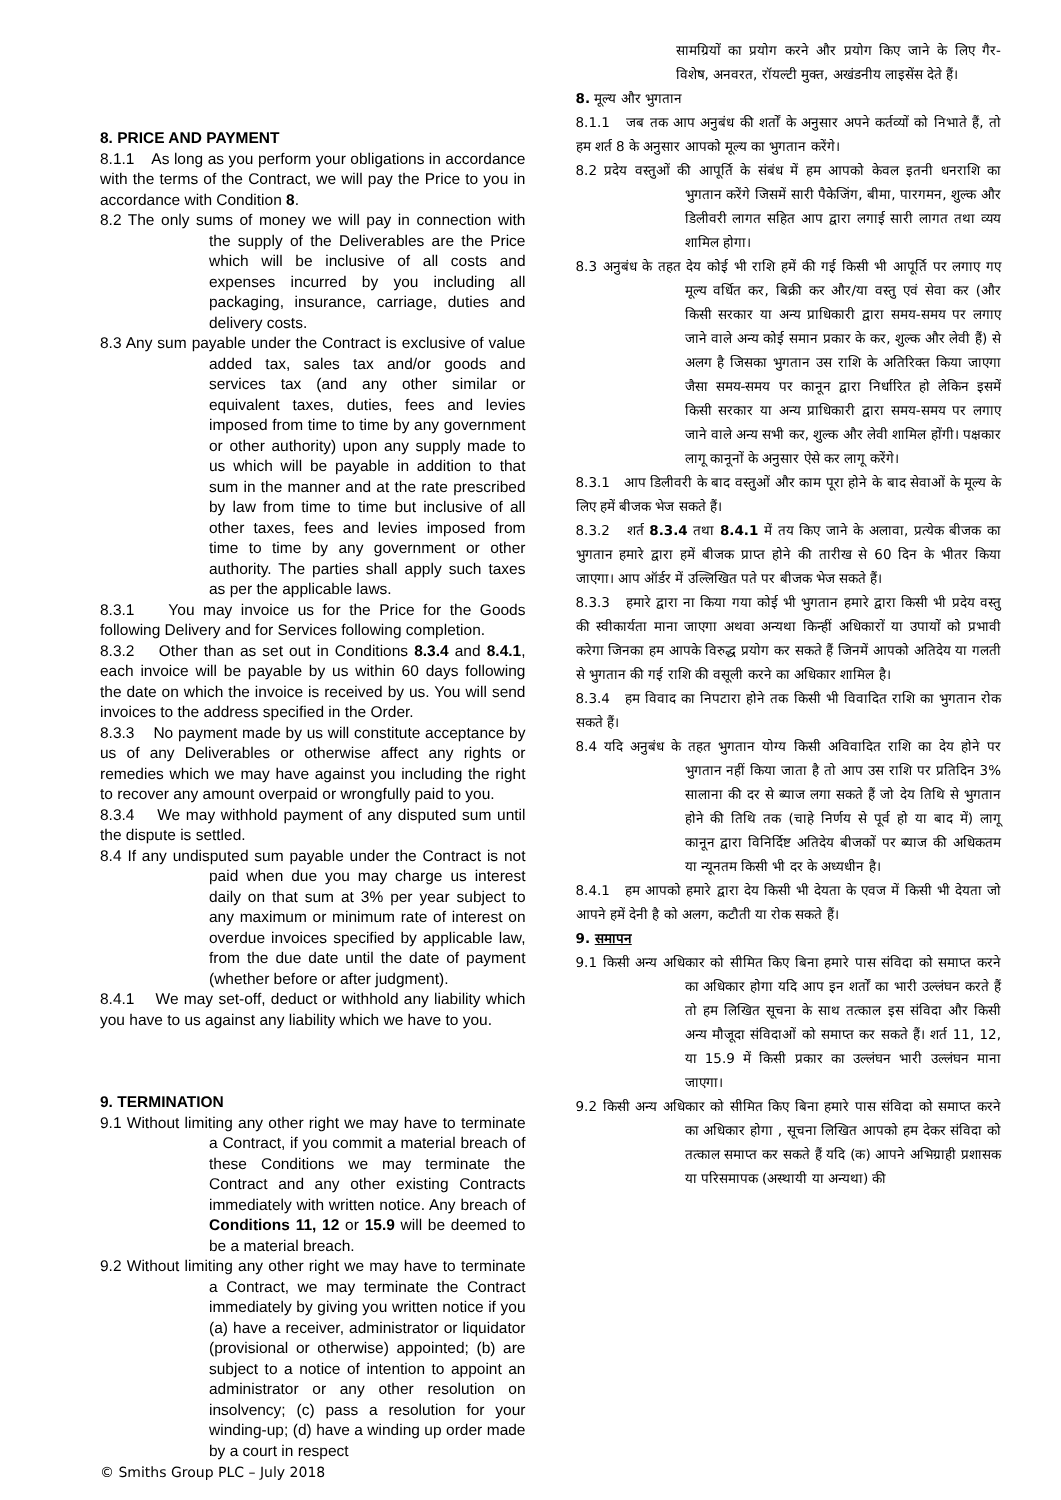8. PRICE AND PAYMENT
8.1.1 As long as you perform your obligations in accordance with the terms of the Contract, we will pay the Price to you in accordance with Condition 8.
8.2 The only sums of money we will pay in connection with the supply of the Deliverables are the Price which will be inclusive of all costs and expenses incurred by you including all packaging, insurance, carriage, duties and delivery costs.
8.3 Any sum payable under the Contract is exclusive of value added tax, sales tax and/or goods and services tax (and any other similar or equivalent taxes, duties, fees and levies imposed from time to time by any government or other authority) upon any supply made to us which will be payable in addition to that sum in the manner and at the rate prescribed by law from time to time but inclusive of all other taxes, fees and levies imposed from time to time by any government or other authority. The parties shall apply such taxes as per the applicable laws.
8.3.1 You may invoice us for the Price for the Goods following Delivery and for Services following completion.
8.3.2 Other than as set out in Conditions 8.3.4 and 8.4.1, each invoice will be payable by us within 60 days following the date on which the invoice is received by us. You will send invoices to the address specified in the Order.
8.3.3 No payment made by us will constitute acceptance by us of any Deliverables or otherwise affect any rights or remedies which we may have against you including the right to recover any amount overpaid or wrongfully paid to you.
8.3.4 We may withhold payment of any disputed sum until the dispute is settled.
8.4 If any undisputed sum payable under the Contract is not paid when due you may charge us interest daily on that sum at 3% per year subject to any maximum or minimum rate of interest on overdue invoices specified by applicable law, from the due date until the date of payment (whether before or after judgment).
8.4.1 We may set-off, deduct or withhold any liability which you have to us against any liability which we have to you.
9. TERMINATION
9.1 Without limiting any other right we may have to terminate a Contract, if you commit a material breach of these Conditions we may terminate the Contract and any other existing Contracts immediately with written notice. Any breach of Conditions 11, 12 or 15.9 will be deemed to be a material breach.
9.2 Without limiting any other right we may have to terminate a Contract, we may terminate the Contract immediately by giving you written notice if you (a) have a receiver, administrator or liquidator (provisional or otherwise) appointed; (b) are subject to a notice of intention to appoint an administrator or any other resolution on insolvency; (c) pass a resolution for your winding-up; (d) have a winding up order made by a court in respect
सामग्रियों का प्रयोग करने और प्रयोग किए जाने के लिए गैर-विशेष, अनवरत, रॉयल्टी मुक्त, अखंडनीय लाइसेंस देते हैं।
8. मूल्य और भुगतान
8.1.1 जब तक आप अनुबंध की शर्तों के अनुसार अपने कर्तव्यों को निभाते हैं, तो हम शर्त 8 के अनुसार आपको मूल्य का भुगतान करेंगे।
8.2 प्रदेय वस्तुओं की आपूर्ति के संबंध में हम आपको केवल इतनी धनराशि का भुगतान करेंगे जिसमें सारी पैकेजिंग, बीमा, पारगमन, शुल्क और डिलीवरी लागत सहित आप द्वारा लगाई सारी लागत तथा व्यय शामिल होगा।
8.3 अनुबंध के तहत देय कोई भी राशि हमें की गई किसी भी आपूर्ति पर लगाए गए मूल्य वर्धित कर, बिक्री कर और/या वस्तु एवं सेवा कर (और किसी सरकार या अन्य प्राधिकारी द्वारा समय-समय पर लगाए जाने वाले अन्य कोई समान प्रकार के कर, शुल्क और लेवी हैं) से अलग है जिसका भुगतान उस राशि के अतिरिक्त किया जाएगा जैसा समय-समय पर कानून द्वारा निर्धारित हो लेकिन इसमें किसी सरकार या अन्य प्राधिकारी द्वारा समय-समय पर लगाए जाने वाले अन्य सभी कर, शुल्क और लेवी शामिल होंगी। पक्षकार लागू कानूनों के अनुसार ऐसे कर लागू करेंगे।
8.3.1 आप डिलीवरी के बाद वस्तुओं और काम पूरा होने के बाद सेवाओं के मूल्य के लिए हमें बीजक भेज सकते हैं।
8.3.2 शर्त 8.3.4 तथा 8.4.1 में तय किए जाने के अलावा, प्रत्येक बीजक का भुगतान हमारे द्वारा हमें बीजक प्राप्त होने की तारीख से 60 दिन के भीतर किया जाएगा। आप ऑर्डर में उल्लिखित पते पर बीजक भेज सकते हैं।
8.3.3 हमारे द्वारा ना किया गया कोई भी भुगतान हमारे द्वारा किसी भी प्रदेय वस्तु की स्वीकार्यता माना जाएगा अथवा अन्यथा किन्हीं अधिकारों या उपायों को प्रभावी करेगा जिनका हम आपके विरुद्ध प्रयोग कर सकते हैं जिनमें आपको अतिदेय या गलती से भुगतान की गई राशि की वसूली करने का अधिकार शामिल है।
8.3.4 हम विवाद का निपटारा होने तक किसी भी विवादित राशि का भुगतान रोक सकते हैं।
8.4 यदि अनुबंध के तहत भुगतान योग्य किसी अविवादित राशि का देय होने पर भुगतान नहीं किया जाता है तो आप उस राशि पर प्रतिदिन 3% सालाना की दर से ब्याज लगा सकते हैं जो देय तिथि से भुगतान होने की तिथि तक (चाहे निर्णय से पूर्व हो या बाद में) लागू कानून द्वारा विनिर्दिष्ट अतिदेय बीजकों पर ब्याज की अधिकतम या न्यूनतम किसी भी दर के अध्यधीन है।
8.4.1 हम आपको हमारे द्वारा देय किसी भी देयता के एवज में किसी भी देयता जो आपने हमें देनी है को अलग, कटौती या रोक सकते हैं।
9. समापन
9.1 किसी अन्य अधिकार को सीमित किए बिना हमारे पास संविदा को समाप्त करने का अधिकार होगा यदि आप इन शर्तों का भारी उल्लंघन करते हैं तो हम लिखित सूचना के साथ तत्काल इस संविदा और किसी अन्य मौजूदा संविदाओं को समाप्त कर सकते हैं। शर्त 11, 12, या 15.9 में किसी प्रकार का उल्लंघन भारी उल्लंघन माना जाएगा।
9.2 किसी अन्य अधिकार को सीमित किए बिना हमारे पास संविदा को समाप्त करने का अधिकार होगा , सूचना लिखित आपको हम देकर संविदा को तत्काल समाप्त कर सकते हैं यदि (क) आपने अभिग्राही प्रशासक या परिसमापक (अस्थायी या अन्यथा) की
© Smiths Group PLC – July 2018